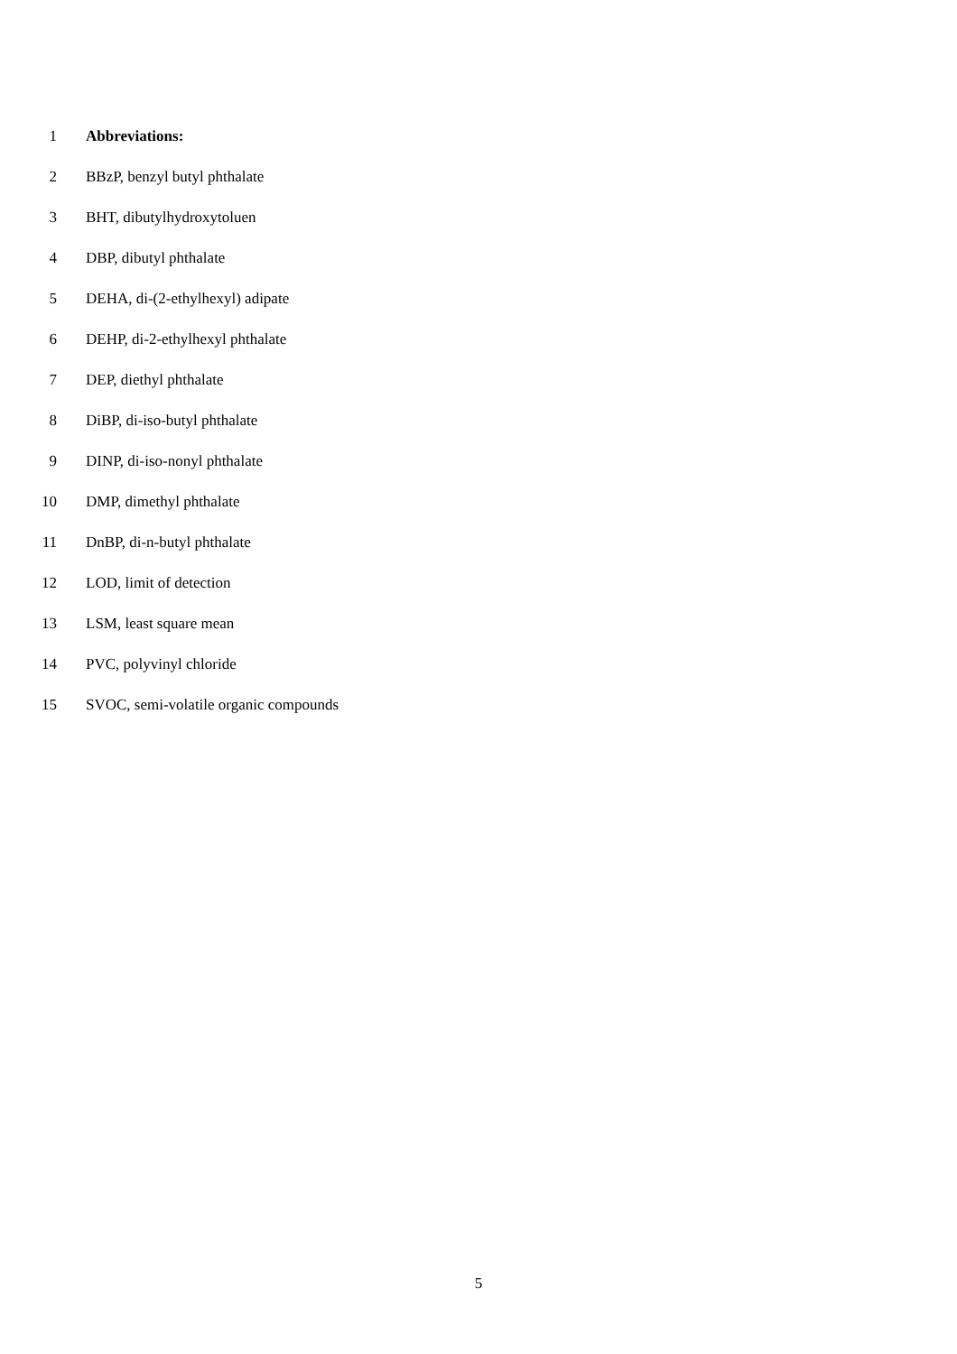1 Abbreviations:
2 BBzP, benzyl butyl phthalate
3 BHT, dibutylhydroxytoluen
4 DBP, dibutyl phthalate
5 DEHA, di-(2-ethylhexyl) adipate
6 DEHP, di-2-ethylhexyl phthalate
7 DEP, diethyl phthalate
8 DiBP, di-iso-butyl phthalate
9 DINP, di-iso-nonyl phthalate
10 DMP, dimethyl phthalate
11 DnBP, di-n-butyl phthalate
12 LOD, limit of detection
13 LSM, least square mean
14 PVC, polyvinyl chloride
15 SVOC, semi-volatile organic compounds
5